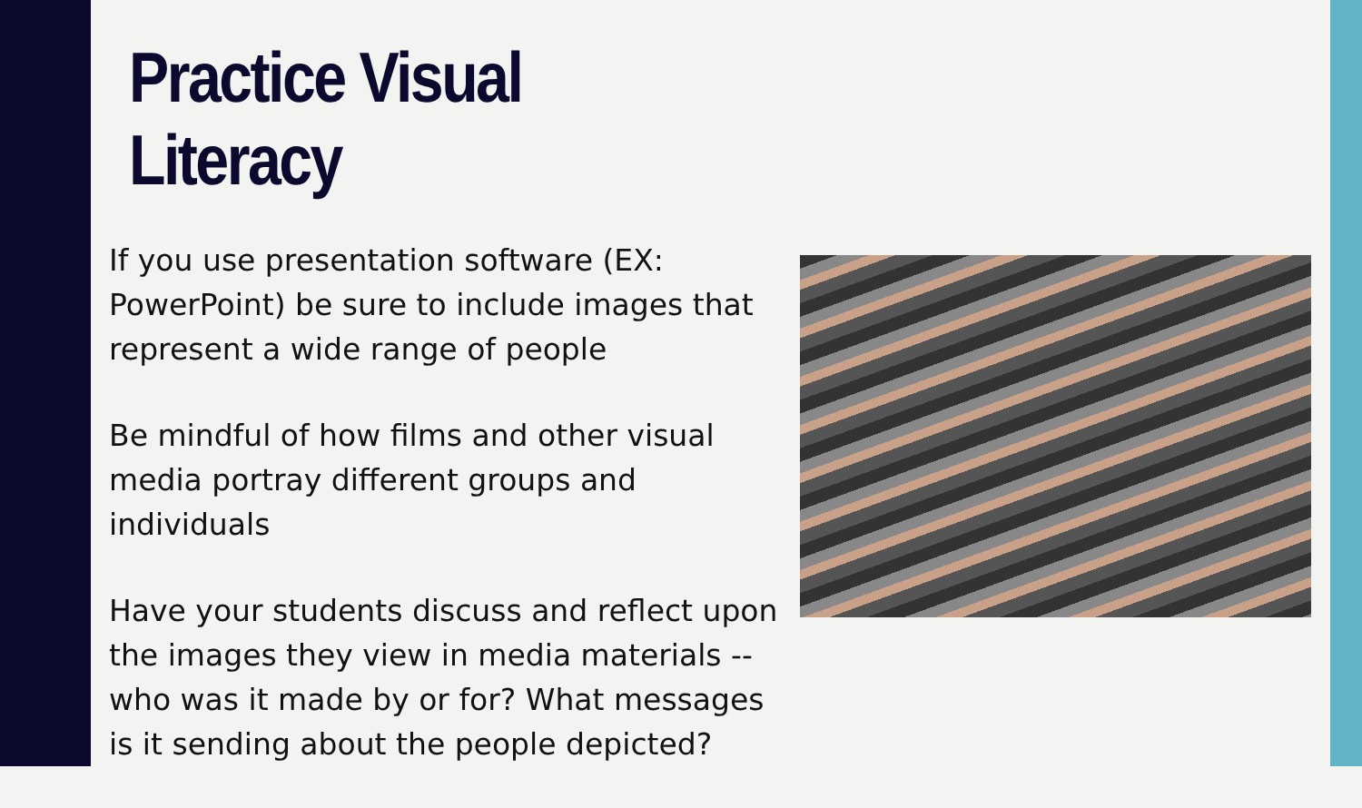Practice Visual Literacy
If you use presentation software (EX: PowerPoint) be sure to include images that represent a wide range of people
Be mindful of how films and other visual media portray different groups and individuals
Have your students discuss and reflect upon the images they view in media materials -- who was it made by or for? What messages is it sending about the people depicted?